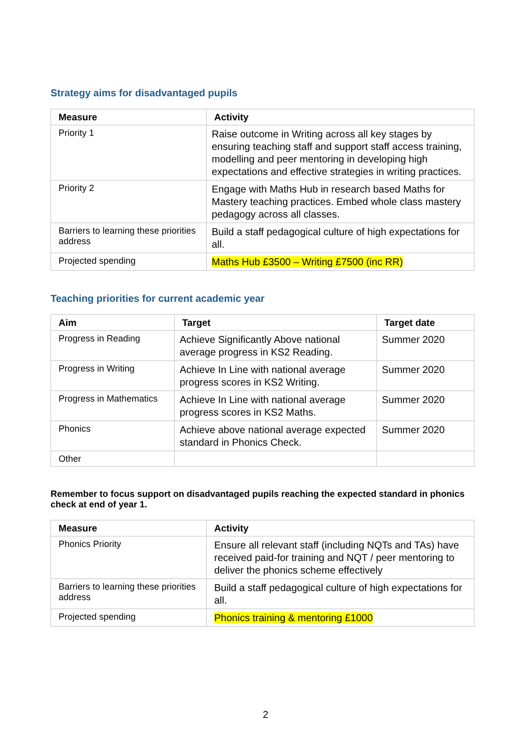Strategy aims for disadvantaged pupils
| Measure | Activity |
| --- | --- |
| Priority 1 | Raise outcome in Writing across all key stages by ensuring teaching staff and support staff access training, modelling and peer mentoring in developing high expectations and effective strategies in writing practices. |
| Priority 2 | Engage with Maths Hub in research based Maths for Mastery teaching practices. Embed whole class mastery pedagogy across all classes. |
| Barriers to learning these priorities address | Build a staff pedagogical culture of high expectations for all. |
| Projected spending | Maths Hub £3500 – Writing £7500 (inc RR) |
Teaching priorities for current academic year
| Aim | Target | Target date |
| --- | --- | --- |
| Progress in Reading | Achieve Significantly Above national average progress in KS2 Reading. | Summer 2020 |
| Progress in Writing | Achieve In Line with national average progress scores in KS2 Writing. | Summer 2020 |
| Progress in Mathematics | Achieve In Line with national average progress scores in KS2 Maths. | Summer 2020 |
| Phonics | Achieve above national average expected standard in Phonics Check. | Summer 2020 |
| Other | | |
Remember to focus support on disadvantaged pupils reaching the expected standard in phonics check at end of year 1.
| Measure | Activity |
| --- | --- |
| Phonics Priority | Ensure all relevant staff (including NQTs and TAs) have received paid-for training and NQT / peer mentoring to deliver the phonics scheme effectively |
| Barriers to learning these priorities address | Build a staff pedagogical culture of high expectations for all. |
| Projected spending | Phonics training & mentoring £1000 |
2